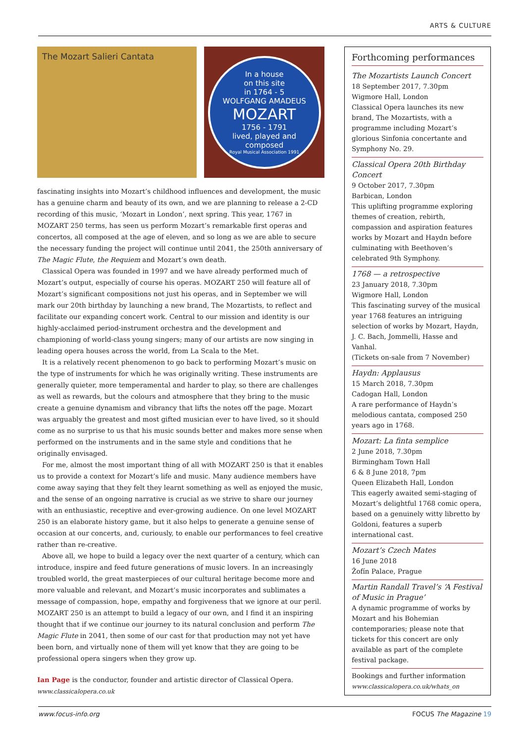ARTS & CULTURE
The Mozart Salieri Cantata
In a house
on this site
in 1764 - 5
WOLFGANG AMADEUS
MOZART
1756 - 1791
lived, played and
composed
Royal Musical Association 1991
fascinating insights into Mozart’s childhood influences and development, the music has a genuine charm and beauty of its own, and we are planning to release a 2-CD recording of this music, ‘Mozart in London’, next spring. This year, 1767 in MOZART 250 terms, has seen us perform Mozart’s remarkable first operas and concertos, all composed at the age of eleven, and so long as we are able to secure the necessary funding the project will continue until 2041, the 250th anniversary of The Magic Flute, the Requiem and Mozart’s own death.
Classical Opera was founded in 1997 and we have already performed much of Mozart’s output, especially of course his operas. MOZART 250 will feature all of Mozart’s significant compositions not just his operas, and in September we will mark our 20th birthday by launching a new brand, The Mozartists, to reflect and facilitate our expanding concert work. Central to our mission and identity is our highly-acclaimed period-instrument orchestra and the development and championing of world-class young singers; many of our artists are now singing in leading opera houses across the world, from La Scala to the Met.
It is a relatively recent phenomenon to go back to performing Mozart’s music on the type of instruments for which he was originally writing. These instruments are generally quieter, more temperamental and harder to play, so there are challenges as well as rewards, but the colours and atmosphere that they bring to the music create a genuine dynamism and vibrancy that lifts the notes off the page. Mozart was arguably the greatest and most gifted musician ever to have lived, so it should come as no surprise to us that his music sounds better and makes more sense when performed on the instruments and in the same style and conditions that he originally envisaged.
For me, almost the most important thing of all with MOZART 250 is that it enables us to provide a context for Mozart’s life and music. Many audience members have come away saying that they felt they learnt something as well as enjoyed the music, and the sense of an ongoing narrative is crucial as we strive to share our journey with an enthusiastic, receptive and ever-growing audience. On one level MOZART 250 is an elaborate history game, but it also helps to generate a genuine sense of occasion at our concerts, and, curiously, to enable our performances to feel creative rather than re-creative.
Above all, we hope to build a legacy over the next quarter of a century, which can introduce, inspire and feed future generations of music lovers. In an increasingly troubled world, the great masterpieces of our cultural heritage become more and more valuable and relevant, and Mozart’s music incorporates and sublimates a message of compassion, hope, empathy and forgiveness that we ignore at our peril. MOZART 250 is an attempt to build a legacy of our own, and I find it an inspiring thought that if we continue our journey to its natural conclusion and perform The Magic Flute in 2041, then some of our cast for that production may not yet have been born, and virtually none of them will yet know that they are going to be professional opera singers when they grow up.
Ian Page is the conductor, founder and artistic director of Classical Opera.
www.classicalopera.co.uk
Forthcoming performances
The Mozartists Launch Concert
18 September 2017, 7.30pm
Wigmore Hall, London
Classical Opera launches its new brand, The Mozartists, with a programme including Mozart’s glorious Sinfonia concertante and Symphony No. 29.
Classical Opera 20th Birthday Concert
9 October 2017, 7.30pm
Barbican, London
This uplifting programme exploring themes of creation, rebirth, compassion and aspiration features works by Mozart and Haydn before culminating with Beethoven’s celebrated 9th Symphony.
1768 — a retrospective
23 January 2018, 7.30pm
Wigmore Hall, London
This fascinating survey of the musical year 1768 features an intriguing selection of works by Mozart, Haydn, J. C. Bach, Jommelli, Hasse and Vanhal.
(Tickets on-sale from 7 November)
Haydn: Applausus
15 March 2018, 7.30pm
Cadogan Hall, London
A rare performance of Haydn’s melodious cantata, composed 250 years ago in 1768.
Mozart: La finta semplice
2 June 2018, 7.30pm
Birmingham Town Hall
6 & 8 June 2018, 7pm
Queen Elizabeth Hall, London
This eagerly awaited semi-staging of Mozart’s delightful 1768 comic opera, based on a genuinely witty libretto by Goldoni, features a superb international cast.
Mozart’s Czech Mates
16 June 2018
Žofín Palace, Prague
Martin Randall Travel’s ‘A Festival of Music in Prague’
A dynamic programme of works by Mozart and his Bohemian contemporaries; please note that tickets for this concert are only available as part of the complete festival package.
Bookings and further information
www.classicalopera.co.uk/whats_on
www.focus-info.org FOCUS The Magazine 19